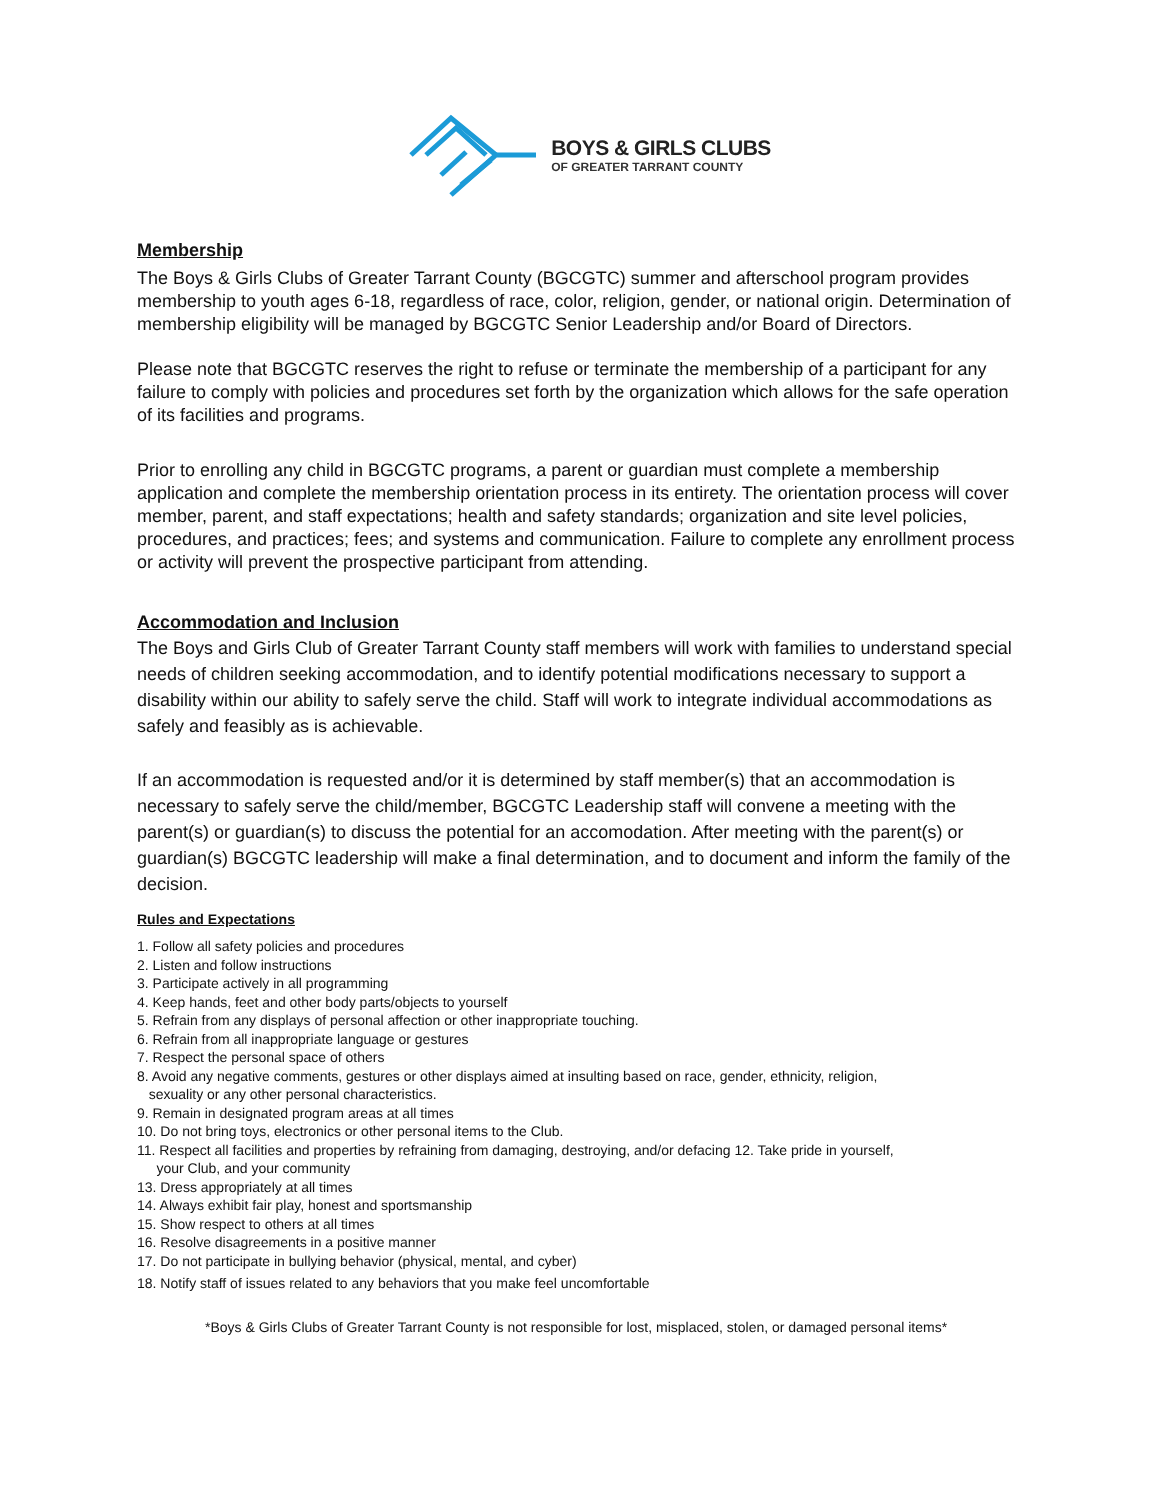BOYS & GIRLS CLUBS
OF GREATER TARRANT COUNTY
Membership
The Boys & Girls Clubs of Greater Tarrant County (BGCGTC) summer and afterschool program provides membership to youth ages 6-18, regardless of race, color, religion, gender, or national origin. Determination of membership eligibility will be managed by BGCGTC Senior Leadership and/or Board of Directors.
Please note that BGCGTC reserves the right to refuse or terminate the membership of a participant for any failure to comply with policies and procedures set forth by the organization which allows for the safe operation of its facilities and programs.
Prior to enrolling any child in BGCGTC programs, a parent or guardian must complete a membership application and complete the membership orientation process in its entirety. The orientation process will cover member, parent, and staff expectations; health and safety standards; organization and site level policies, procedures, and practices; fees; and systems and communication. Failure to complete any enrollment process or activity will prevent the prospective participant from attending.
Accommodation and Inclusion
The Boys and Girls Club of Greater Tarrant County staff members will work with families to understand special needs of children seeking accommodation, and to identify potential modifications necessary to support a disability within our ability to safely serve the child. Staff will work to integrate individual accommodations as safely and feasibly as is achievable.
If an accommodation is requested and/or it is determined by staff member(s) that an accommodation is necessary to safely serve the child/member, BGCGTC Leadership staff will convene a meeting with the parent(s) or guardian(s) to discuss the potential for an accomodation. After meeting with the parent(s) or guardian(s) BGCGTC leadership will make a final determination, and to document and inform the family of the decision.
Rules and Expectations
1. Follow all safety policies and procedures
2. Listen and follow instructions
3. Participate actively in all programming
4. Keep hands, feet and other body parts/objects to yourself
5. Refrain from any displays of personal affection or other inappropriate touching.
6. Refrain from all inappropriate language or gestures
7. Respect the personal space of others
8. Avoid any negative comments, gestures or other displays aimed at insulting based on race, gender, ethnicity, religion,
sexuality or any other personal characteristics.
9. Remain in designated program areas at all times
10. Do not bring toys, electronics or other personal items to the Club.
11. Respect all facilities and properties by refraining from damaging, destroying, and/or defacing 12. Take pride in yourself,
your Club, and your community
13. Dress appropriately at all times
14. Always exhibit fair play, honest and sportsmanship
15. Show respect to others at all times
16. Resolve disagreements in a positive manner
17. Do not participate in bullying behavior (physical, mental, and cyber)
18. Notify staff of issues related to any behaviors that you make feel uncomfortable
*Boys & Girls Clubs of Greater Tarrant County is not responsible for lost, misplaced, stolen, or damaged personal items*